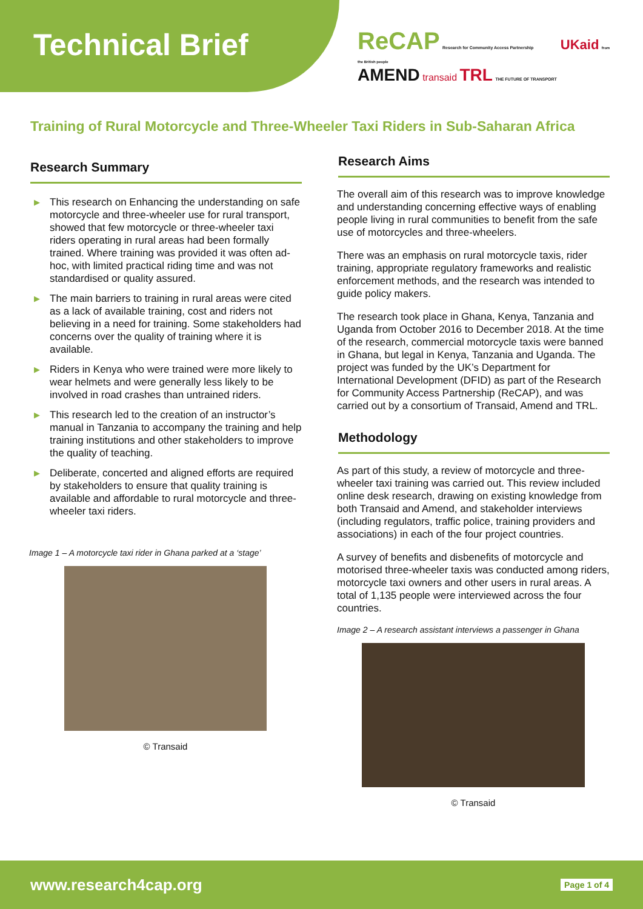Technical Brief
ReCAP Research for Community Access Partnership UKaid from the British people
AMEND transaid TRL THE FUTURE OF TRANSPORT
Training of Rural Motorcycle and Three-Wheeler Taxi Riders in Sub-Saharan Africa
Research Summary
▶ This research on Enhancing the understanding on safe motorcycle and three-wheeler use for rural transport, showed that few motorcycle or three-wheeler taxi riders operating in rural areas had been formally trained. Where training was provided it was often ad-hoc, with limited practical riding time and was not standardised or quality assured.
▶ The main barriers to training in rural areas were cited as a lack of available training, cost and riders not believing in a need for training. Some stakeholders had concerns over the quality of training where it is available.
▶ Riders in Kenya who were trained were more likely to wear helmets and were generally less likely to be involved in road crashes than untrained riders.
▶ This research led to the creation of an instructor’s manual in Tanzania to accompany the training and help training institutions and other stakeholders to improve the quality of teaching.
▶ Deliberate, concerted and aligned efforts are required by stakeholders to ensure that quality training is available and affordable to rural motorcycle and three-wheeler taxi riders.
Image 1 – A motorcycle taxi rider in Ghana parked at a ‘stage’
© Transaid
Research Aims
The overall aim of this research was to improve knowledge and understanding concerning effective ways of enabling people living in rural communities to benefit from the safe use of motorcycles and three-wheelers.
There was an emphasis on rural motorcycle taxis, rider training, appropriate regulatory frameworks and realistic enforcement methods, and the research was intended to guide policy makers.
The research took place in Ghana, Kenya, Tanzania and Uganda from October 2016 to December 2018. At the time of the research, commercial motorcycle taxis were banned in Ghana, but legal in Kenya, Tanzania and Uganda. The project was funded by the UK’s Department for International Development (DFID) as part of the Research for Community Access Partnership (ReCAP), and was carried out by a consortium of Transaid, Amend and TRL.
Methodology
As part of this study, a review of motorcycle and three-wheeler taxi training was carried out. This review included online desk research, drawing on existing knowledge from both Transaid and Amend, and stakeholder interviews (including regulators, traffic police, training providers and associations) in each of the four project countries.
A survey of benefits and disbenefits of motorcycle and motorised three-wheeler taxis was conducted among riders, motorcycle taxi owners and other users in rural areas. A total of 1,135 people were interviewed across the four countries.
Image 2 – A research assistant interviews a passenger in Ghana
© Transaid
www.research4cap.org Page 1 of 4